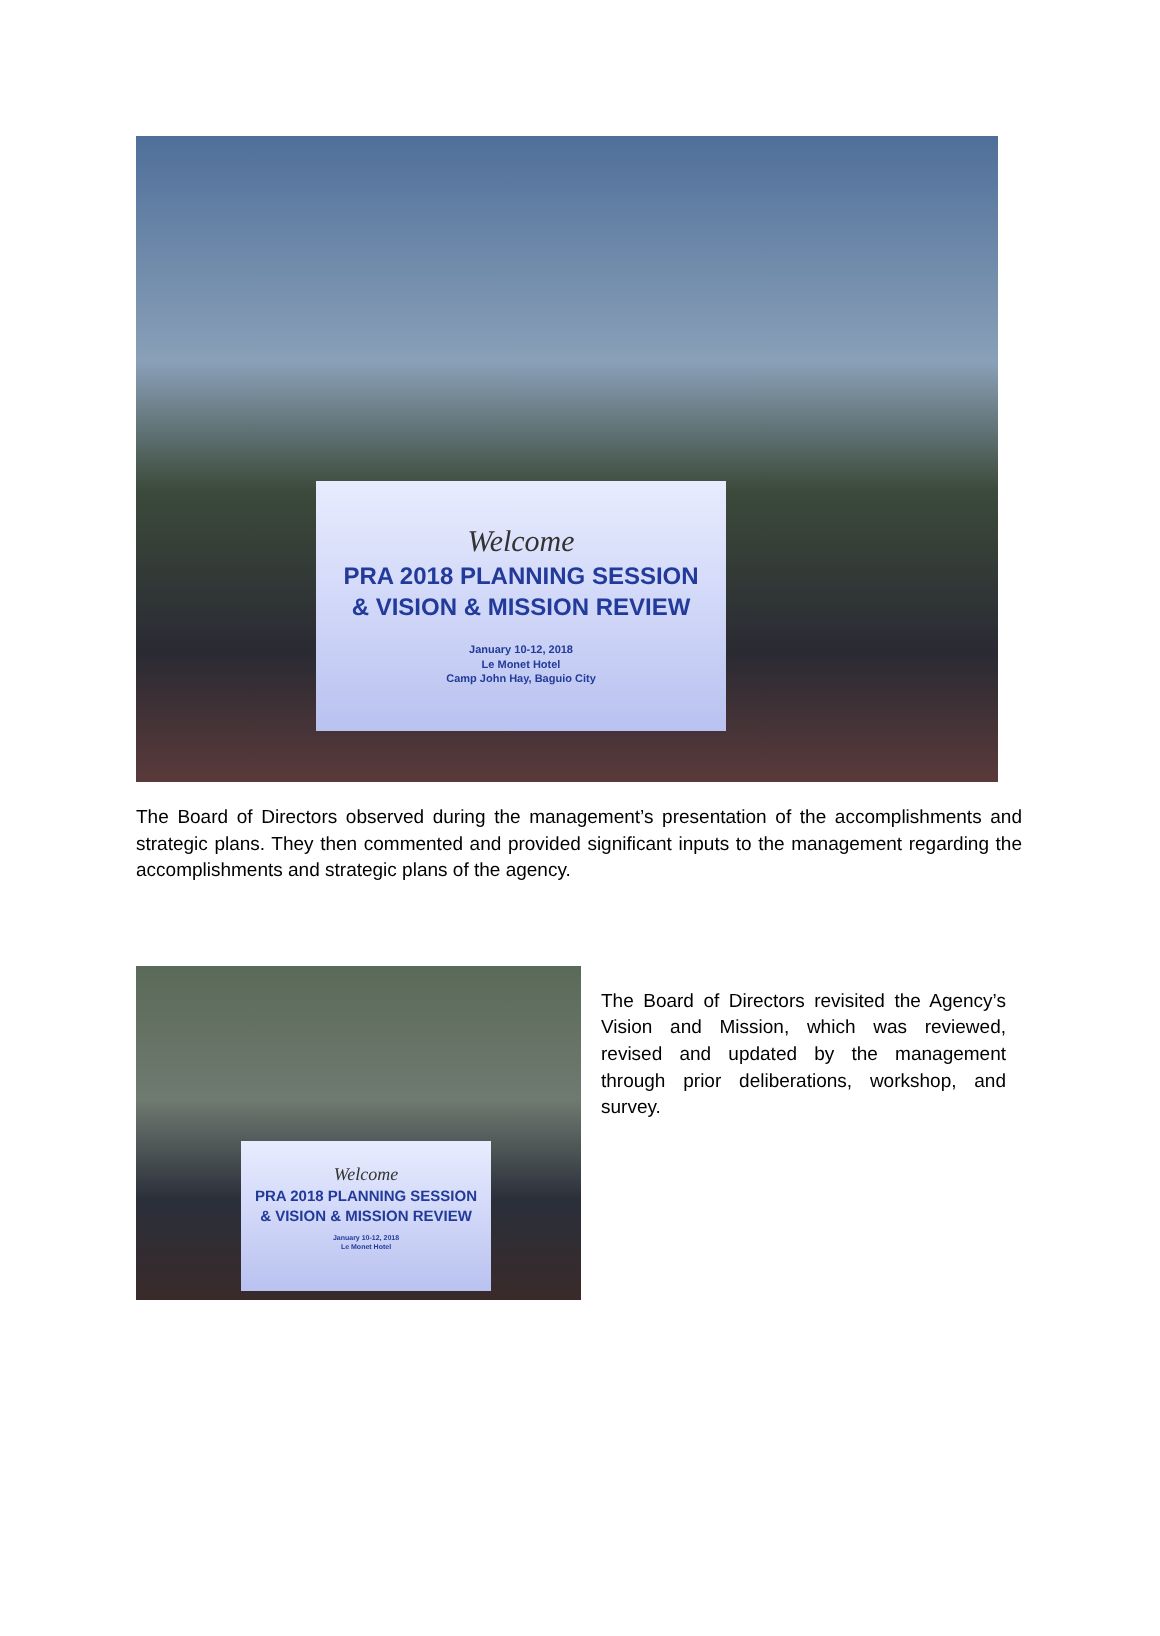Welcome
PRA 2018 PLANNING SESSION
& VISION & MISSION REVIEW
January 10-12, 2018
Le Monet Hotel
Camp John Hay, Baguio City
The Board of Directors observed during the management’s presentation of the accomplishments and strategic plans. They then commented and provided significant inputs to the management regarding the accomplishments and strategic plans of the agency.
Welcome
PRA 2018 PLANNING SESSION
& VISION & MISSION REVIEW
January 10-12, 2018
Le Monet Hotel
The Board of Directors revisited the Agency’s Vision and Mission, which was reviewed, revised and updated by the management through prior deliberations, workshop, and survey.